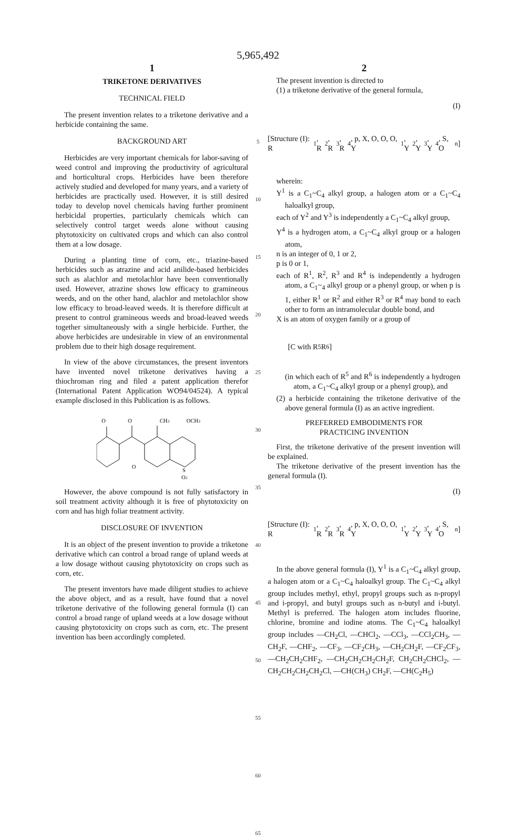5,965,492
1
TRIKETONE DERIVATIVES
TECHNICAL FIELD
The present invention relates to a triketone derivative and a herbicide containing the same.
BACKGROUND ART
Herbicides are very important chemicals for labor-saving of weed control and improving the productivity of agricultural and horticultural crops. Herbicides have been therefore actively studied and developed for many years, and a variety of herbicides are practically used. However, it is still desired today to develop novel chemicals having further prominent herbicidal properties, particularly chemicals which can selectively control target weeds alone without causing phytotoxicity on cultivated crops and which can also control them at a low dosage.
During a planting time of corn, etc., triazine-based herbicides such as atrazine and acid anilide-based herbicides such as alachlor and metolachlor have been conventionally used. However, atrazine shows low efficacy to gramineous weeds, and on the other hand, alachlor and metolachlor show low efficacy to broad-leaved weeds. It is therefore difficult at present to control gramineous weeds and broad-leaved weeds together simultaneously with a single herbicide. Further, the above herbicides are undesirable in view of an environmental problem due to their high dosage requirement.
In view of the above circumstances, the present inventors have invented novel triketone derivatives having a thiochroman ring and filed a patent application therefor (International Patent Application WO94/04524). A typical example disclosed in this Publication is as follows.
O
O
CH3
OCH3
O
S
O2
However, the above compound is not fully satisfactory in soil treatment activity although it is free of phytotoxicity on corn and has high foliar treatment activity.
DISCLOSURE OF INVENTION
It is an object of the present invention to provide a triketone derivative which can control a broad range of upland weeds at a low dosage without causing phytotoxicity on crops such as corn, etc.
The present inventors have made diligent studies to achieve the above object, and as a result, have found that a novel triketone derivative of the following general formula (I) can control a broad range of upland weeds at a low dosage without causing phytotoxicity on crops such as corn, etc. The present invention has been accordingly completed.
5
10
15
20
25
30
35
40
45
50
55
60
65
2
The present invention is directed to
(1) a triketone derivative of the general formula,
(I)
[Structure (I): R<sup>1</sup>, R<sup>2</sup>, R<sup>3</sup>, R<sup>4</sup>, p, X, O, O, O, Y<sup>1</sup>, Y<sup>2</sup>, Y<sup>3</sup>, Y<sup>4</sup>, S, O<sub>n</sub>]
wherein:
Y<sup>1</sup> is a C<sub>1</sub>~C<sub>4</sub> alkyl group, a halogen atom or a C<sub>1</sub>~C<sub>4</sub> haloalkyl group,
each of Y<sup>2</sup> and Y<sup>3</sup> is independently a C<sub>1</sub>~C<sub>4</sub> alkyl group,
Y<sup>4</sup> is a hydrogen atom, a C<sub>1</sub>~C<sub>4</sub> alkyl group or a halogen atom,
n is an integer of 0, 1 or 2,
p is 0 or 1,
each of R<sup>1</sup>, R<sup>2</sup>, R<sup>3</sup> and R<sup>4</sup> is independently a hydrogen atom, a C<sub>1</sub>~<sub>4</sub> alkyl group or a phenyl group, or when p is 1, either R<sup>1</sup> or R<sup>2</sup> and either R<sup>3</sup> or R<sup>4</sup> may bond to each other to form an intramolecular double bond, and
X is an atom of oxygen family or a group of
[C with R<sup>5</sup> R<sup>6</sup>]
(in which each of R<sup>5</sup> and R<sup>6</sup> is independently a hydrogen atom, a C<sub>1</sub>~C<sub>4</sub> alkyl group or a phenyl group), and
(2) a herbicide containing the triketone derivative of the above general formula (I) as an active ingredient.
PREFERRED EMBODIMENTS FOR
PRACTICING INVENTION
First, the triketone derivative of the present invention will be explained.
The triketone derivative of the present invention has the general formula (I).
(I)
[Structure (I): R<sup>1</sup>, R<sup>2</sup>, R<sup>3</sup>, R<sup>4</sup>, p, X, O, O, O, Y<sup>1</sup>, Y<sup>2</sup>, Y<sup>3</sup>, Y<sup>4</sup>, S, O<sub>n</sub>]
In the above general formula (I), Y<sup>1</sup> is a C<sub>1</sub>~C<sub>4</sub> alkyl group, a halogen atom or a C<sub>1</sub>~C<sub>4</sub> haloalkyl group. The C<sub>1</sub>~C<sub>4</sub> alkyl group includes methyl, ethyl, propyl groups such as n-propyl and i-propyl, and butyl groups such as n-butyl and i-butyl. Methyl is preferred. The halogen atom includes fluorine, chlorine, bromine and iodine atoms. The C<sub>1</sub>~C<sub>4</sub> haloalkyl group includes —CH<sub>2</sub>Cl, —CHCl<sub>2</sub>, —CCl<sub>3</sub>, —CCl<sub>2</sub>CH<sub>3</sub>, —CH<sub>2</sub>F, —CHF<sub>2</sub>, —CF<sub>3</sub>, —CF<sub>2</sub>CH<sub>3</sub>, —CH<sub>2</sub>CH<sub>2</sub>F, —CF<sub>2</sub>CF<sub>3</sub>, —CH<sub>2</sub>CH<sub>2</sub>CHF<sub>2</sub>, —CH<sub>2</sub>CH<sub>2</sub>CH<sub>2</sub>CH<sub>2</sub>F, CH<sub>2</sub>CH<sub>2</sub>CHCl<sub>2</sub>, —CH<sub>2</sub>CH<sub>2</sub>CH<sub>2</sub>CH<sub>2</sub>Cl, —CH(CH<sub>3</sub>) CH<sub>2</sub>F, —CH(C<sub>2</sub>H<sub>5</sub>)